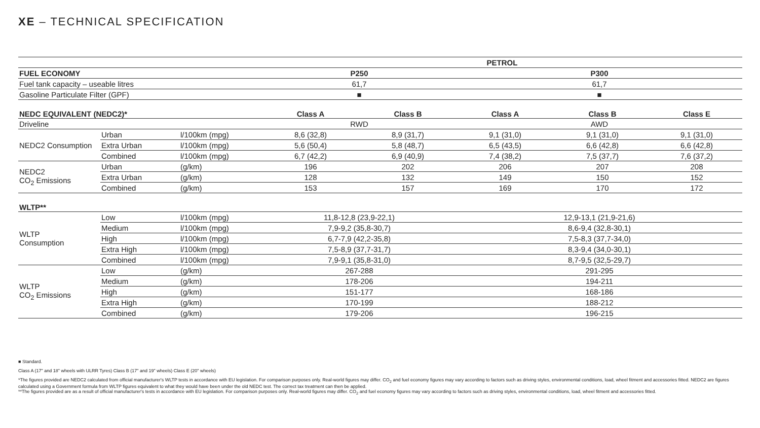XE – TECHNICAL SPECIFICATION
| | | | PETROL | | | | |
| FUEL ECONOMY | | | P250 | | P300 | | |
| Fuel tank capacity – useable litres | | | 61,7 | | 61,7 | | |
| Gasoline Particulate Filter (GPF) | | | ■ | | ■ | | |
| NEDC EQUIVALENT (NEDC2)* | | | Class A | Class B | Class A | Class B | Class E |
| Driveline | | | RWD | | AWD | | |
| NEDC2 Consumption | Urban | l/100km (mpg) | 8,6 (32,8) | 8,9 (31,7) | 9,1 (31,0) | 9,1 (31,0) | 9,1 (31,0) |
| | Extra Urban | l/100km (mpg) | 5,6 (50,4) | 5,8 (48,7) | 6,5 (43,5) | 6,6 (42,8) | 6,6 (42,8) |
| | Combined | l/100km (mpg) | 6,7 (42,2) | 6,9 (40,9) | 7,4 (38,2) | 7,5 (37,7) | 7,6 (37,2) |
| NEDC2 CO<sub>2</sub> Emissions | Urban | (g/km) | 196 | 202 | 206 | 207 | 208 |
| | Extra Urban | (g/km) | 128 | 132 | 149 | 150 | 152 |
| | Combined | (g/km) | 153 | 157 | 169 | 170 | 172 |
| WLTP** | | | | | | | |
| WLTP Consumption | Low | l/100km (mpg) | 11,8-12,8 (23,9-22,1) | | 12,9-13,1 (21,9-21,6) | | |
| | Medium | l/100km (mpg) | 7,9-9,2 (35,8-30,7) | | 8,6-9,4 (32,8-30,1) | | |
| | High | l/100km (mpg) | 6,7-7,9 (42,2-35,8) | | 7,5-8,3 (37,7-34,0) | | |
| | Extra High | l/100km (mpg) | 7,5-8,9 (37,7-31,7) | | 8,3-9,4 (34,0-30,1) | | |
| | Combined | l/100km (mpg) | 7,9-9,1 (35,8-31,0) | | 8,7-9,5 (32,5-29,7) | | |
| WLTP CO<sub>2</sub> Emissions | Low | (g/km) | 267-288 | | 291-295 | | |
| | Medium | (g/km) | 178-206 | | 194-211 | | |
| | High | (g/km) | 151-177 | | 168-186 | | |
| | Extra High | (g/km) | 170-199 | | 188-212 | | |
| | Combined | (g/km) | 179-206 | | 196-215 | | |
■ Standard.
Class A (17" and 18" wheels with ULRR Tyres) Class B (17" and 19" wheels) Class E (20" wheels)
*The figures provided are NEDC2 calculated from official manufacturer's WLTP tests in accordance with EU legislation. For comparison purposes only. Real-world figures may differ. CO<sub>2</sub> and fuel economy figures may vary according to factors such as driving styles, environmental conditions, load, wheel fitment and accessories fitted. NEDC2 are figures calculated using a Government formula from WLTP figures equivalent to what they would have been under the old NEDC test. The correct tax treatment can then be applied.
**The figures provided are as a result of official manufacturer's tests in accordance with EU legislation. For comparison purposes only. Real-world figures may differ. CO<sub>2</sub> and fuel economy figures may vary according to factors such as driving styles, environmental conditions, load, wheel fitment and accessories fitted.